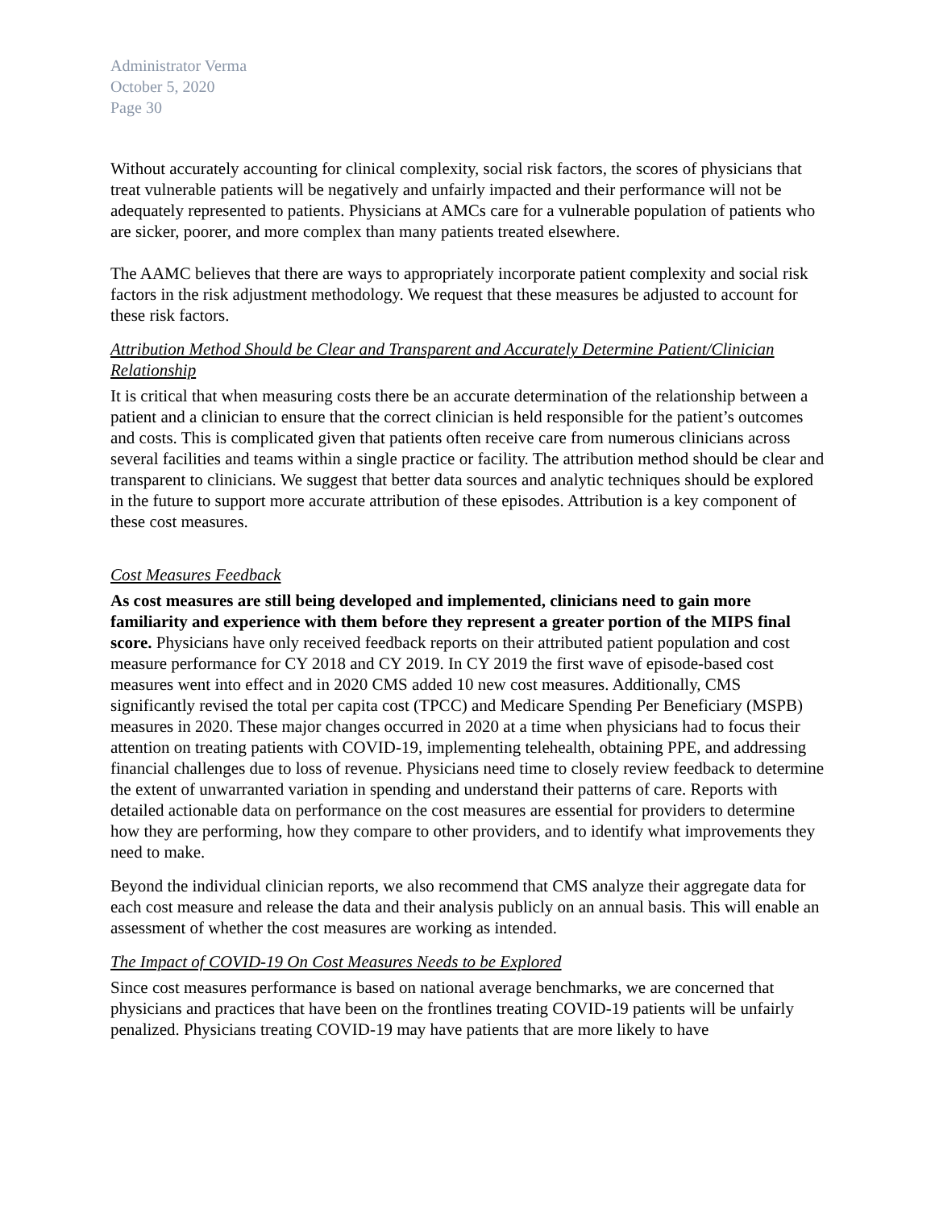Administrator Verma
October 5, 2020
Page 30
Without accurately accounting for clinical complexity, social risk factors, the scores of physicians that treat vulnerable patients will be negatively and unfairly impacted and their performance will not be adequately represented to patients. Physicians at AMCs care for a vulnerable population of patients who are sicker, poorer, and more complex than many patients treated elsewhere.
The AAMC believes that there are ways to appropriately incorporate patient complexity and social risk factors in the risk adjustment methodology. We request that these measures be adjusted to account for these risk factors.
Attribution Method Should be Clear and Transparent and Accurately Determine Patient/Clinician Relationship
It is critical that when measuring costs there be an accurate determination of the relationship between a patient and a clinician to ensure that the correct clinician is held responsible for the patient’s outcomes and costs. This is complicated given that patients often receive care from numerous clinicians across several facilities and teams within a single practice or facility. The attribution method should be clear and transparent to clinicians. We suggest that better data sources and analytic techniques should be explored in the future to support more accurate attribution of these episodes. Attribution is a key component of these cost measures.
Cost Measures Feedback
As cost measures are still being developed and implemented, clinicians need to gain more familiarity and experience with them before they represent a greater portion of the MIPS final score. Physicians have only received feedback reports on their attributed patient population and cost measure performance for CY 2018 and CY 2019. In CY 2019 the first wave of episode-based cost measures went into effect and in 2020 CMS added 10 new cost measures. Additionally, CMS significantly revised the total per capita cost (TPCC) and Medicare Spending Per Beneficiary (MSPB) measures in 2020. These major changes occurred in 2020 at a time when physicians had to focus their attention on treating patients with COVID-19, implementing telehealth, obtaining PPE, and addressing financial challenges due to loss of revenue. Physicians need time to closely review feedback to determine the extent of unwarranted variation in spending and understand their patterns of care. Reports with detailed actionable data on performance on the cost measures are essential for providers to determine how they are performing, how they compare to other providers, and to identify what improvements they need to make.
Beyond the individual clinician reports, we also recommend that CMS analyze their aggregate data for each cost measure and release the data and their analysis publicly on an annual basis. This will enable an assessment of whether the cost measures are working as intended.
The Impact of COVID-19 On Cost Measures Needs to be Explored
Since cost measures performance is based on national average benchmarks, we are concerned that physicians and practices that have been on the frontlines treating COVID-19 patients will be unfairly penalized. Physicians treating COVID-19 may have patients that are more likely to have